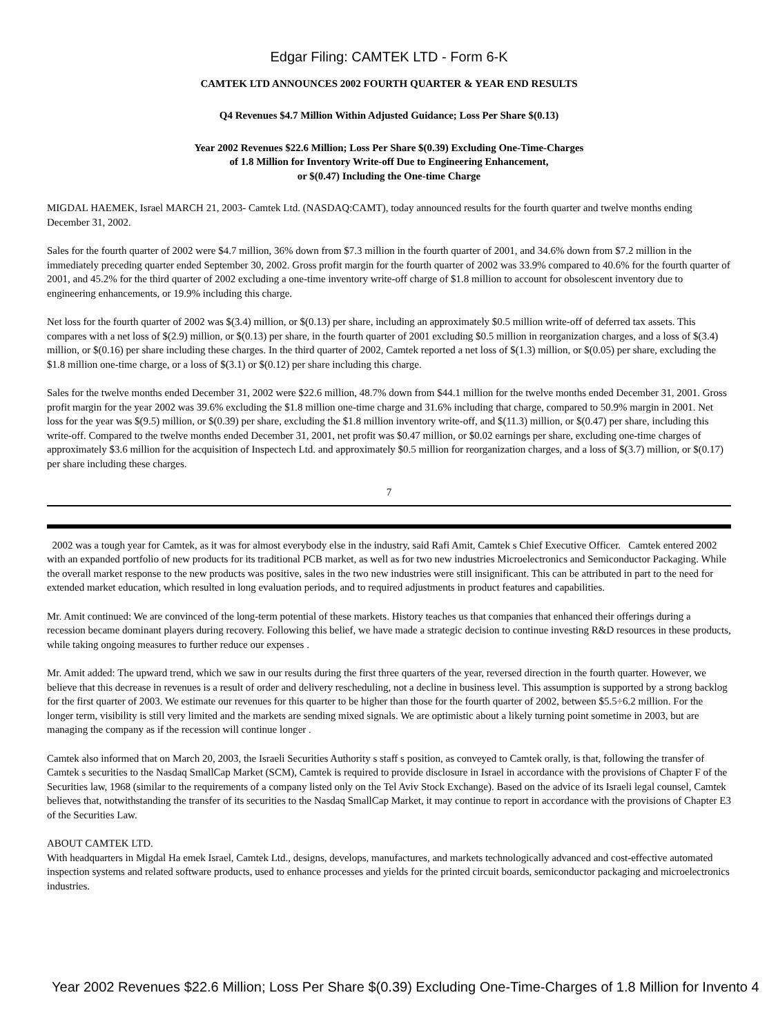Edgar Filing: CAMTEK LTD - Form 6-K
CAMTEK LTD ANNOUNCES 2002 FOURTH QUARTER & YEAR END RESULTS
Q4 Revenues $4.7 Million Within Adjusted Guidance; Loss Per Share $(0.13)
Year 2002 Revenues $22.6 Million; Loss Per Share $(0.39) Excluding One-Time-Charges
of 1.8 Million for Inventory Write-off Due to Engineering Enhancement,
or $(0.47) Including the One-time Charge
MIGDAL HAEMEK, Israel MARCH 21, 2003- Camtek Ltd. (NASDAQ:CAMT), today announced results for the fourth quarter and twelve months ending December 31, 2002.
Sales for the fourth quarter of 2002 were $4.7 million, 36% down from $7.3 million in the fourth quarter of 2001, and 34.6% down from $7.2 million in the immediately preceding quarter ended September 30, 2002. Gross profit margin for the fourth quarter of 2002 was 33.9% compared to 40.6% for the fourth quarter of 2001, and 45.2% for the third quarter of 2002 excluding a one-time inventory write-off charge of $1.8 million to account for obsolescent inventory due to engineering enhancements, or 19.9% including this charge.
Net loss for the fourth quarter of 2002 was $(3.4) million, or $(0.13) per share, including an approximately $0.5 million write-off of deferred tax assets. This compares with a net loss of $(2.9) million, or $(0.13) per share, in the fourth quarter of 2001 excluding $0.5 million in reorganization charges, and a loss of $(3.4) million, or $(0.16) per share including these charges. In the third quarter of 2002, Camtek reported a net loss of $(1.3) million, or $(0.05) per share, excluding the $1.8 million one-time charge, or a loss of $(3.1) or $(0.12) per share including this charge.
Sales for the twelve months ended December 31, 2002 were $22.6 million, 48.7% down from $44.1 million for the twelve months ended December 31, 2001. Gross profit margin for the year 2002 was 39.6% excluding the $1.8 million one-time charge and 31.6% including that charge, compared to 50.9% margin in 2001. Net loss for the year was $(9.5) million, or $(0.39) per share, excluding the $1.8 million inventory write-off, and $(11.3) million, or $(0.47) per share, including this write-off. Compared to the twelve months ended December 31, 2001, net profit was $0.47 million, or $0.02 earnings per share, excluding one-time charges of approximately $3.6 million for the acquisition of Inspectech Ltd. and approximately $0.5 million for reorganization charges, and a loss of $(3.7) million, or $(0.17) per share including these charges.
7
2002 was a tough year for Camtek, as it was for almost everybody else in the industry, said Rafi Amit, Camtek s Chief Executive Officer. Camtek entered 2002 with an expanded portfolio of new products for its traditional PCB market, as well as for two new industries Microelectronics and Semiconductor Packaging. While the overall market response to the new products was positive, sales in the two new industries were still insignificant. This can be attributed in part to the need for extended market education, which resulted in long evaluation periods, and to required adjustments in product features and capabilities.
Mr. Amit continued: We are convinced of the long-term potential of these markets. History teaches us that companies that enhanced their offerings during a recession became dominant players during recovery. Following this belief, we have made a strategic decision to continue investing R&D resources in these products, while taking ongoing measures to further reduce our expenses .
Mr. Amit added: The upward trend, which we saw in our results during the first three quarters of the year, reversed direction in the fourth quarter. However, we believe that this decrease in revenues is a result of order and delivery rescheduling, not a decline in business level. This assumption is supported by a strong backlog for the first quarter of 2003. We estimate our revenues for this quarter to be higher than those for the fourth quarter of 2002, between $5.5÷6.2 million. For the longer term, visibility is still very limited and the markets are sending mixed signals. We are optimistic about a likely turning point sometime in 2003, but are managing the company as if the recession will continue longer .
Camtek also informed that on March 20, 2003, the Israeli Securities Authority s staff s position, as conveyed to Camtek orally, is that, following the transfer of Camtek s securities to the Nasdaq SmallCap Market (SCM), Camtek is required to provide disclosure in Israel in accordance with the provisions of Chapter F of the Securities law, 1968 (similar to the requirements of a company listed only on the Tel Aviv Stock Exchange). Based on the advice of its Israeli legal counsel, Camtek believes that, notwithstanding the transfer of its securities to the Nasdaq SmallCap Market, it may continue to report in accordance with the provisions of Chapter E3 of the Securities Law.
ABOUT CAMTEK LTD.
With headquarters in Migdal Ha emek Israel, Camtek Ltd., designs, develops, manufactures, and markets technologically advanced and cost-effective automated inspection systems and related software products, used to enhance processes and yields for the printed circuit boards, semiconductor packaging and microelectronics industries.
Year 2002 Revenues $22.6 Million; Loss Per Share $(0.39) Excluding One-Time-Charges of 1.8 Million for Invento 4